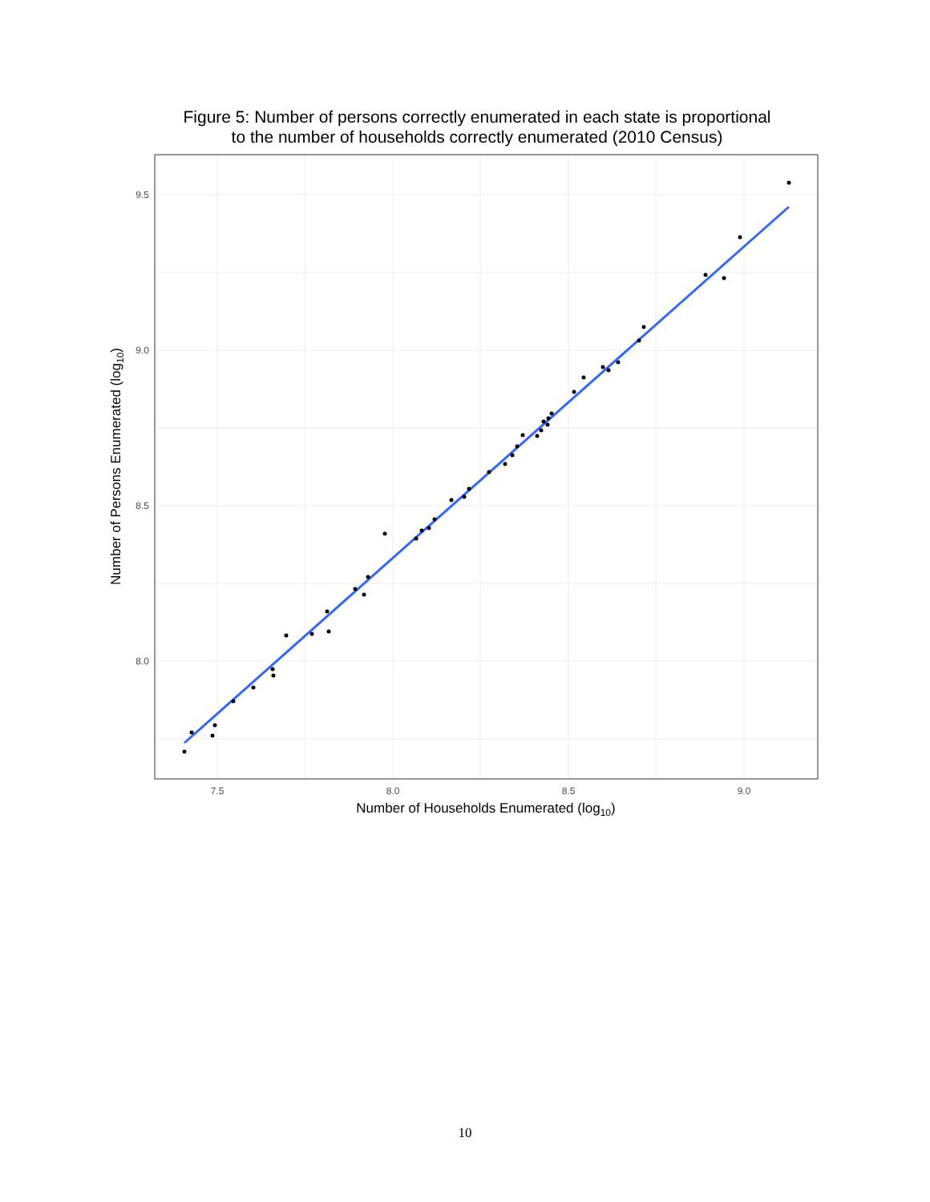Figure 5: Number of persons correctly enumerated in each state is proportional
to the number of households correctly enumerated (2010 Census)
9.5
9.0
8.5
8.0
7.5
8.0
8.5
9.0
Number of Households Enumerated (log10)
Number of Persons Enumerated (log10)
10